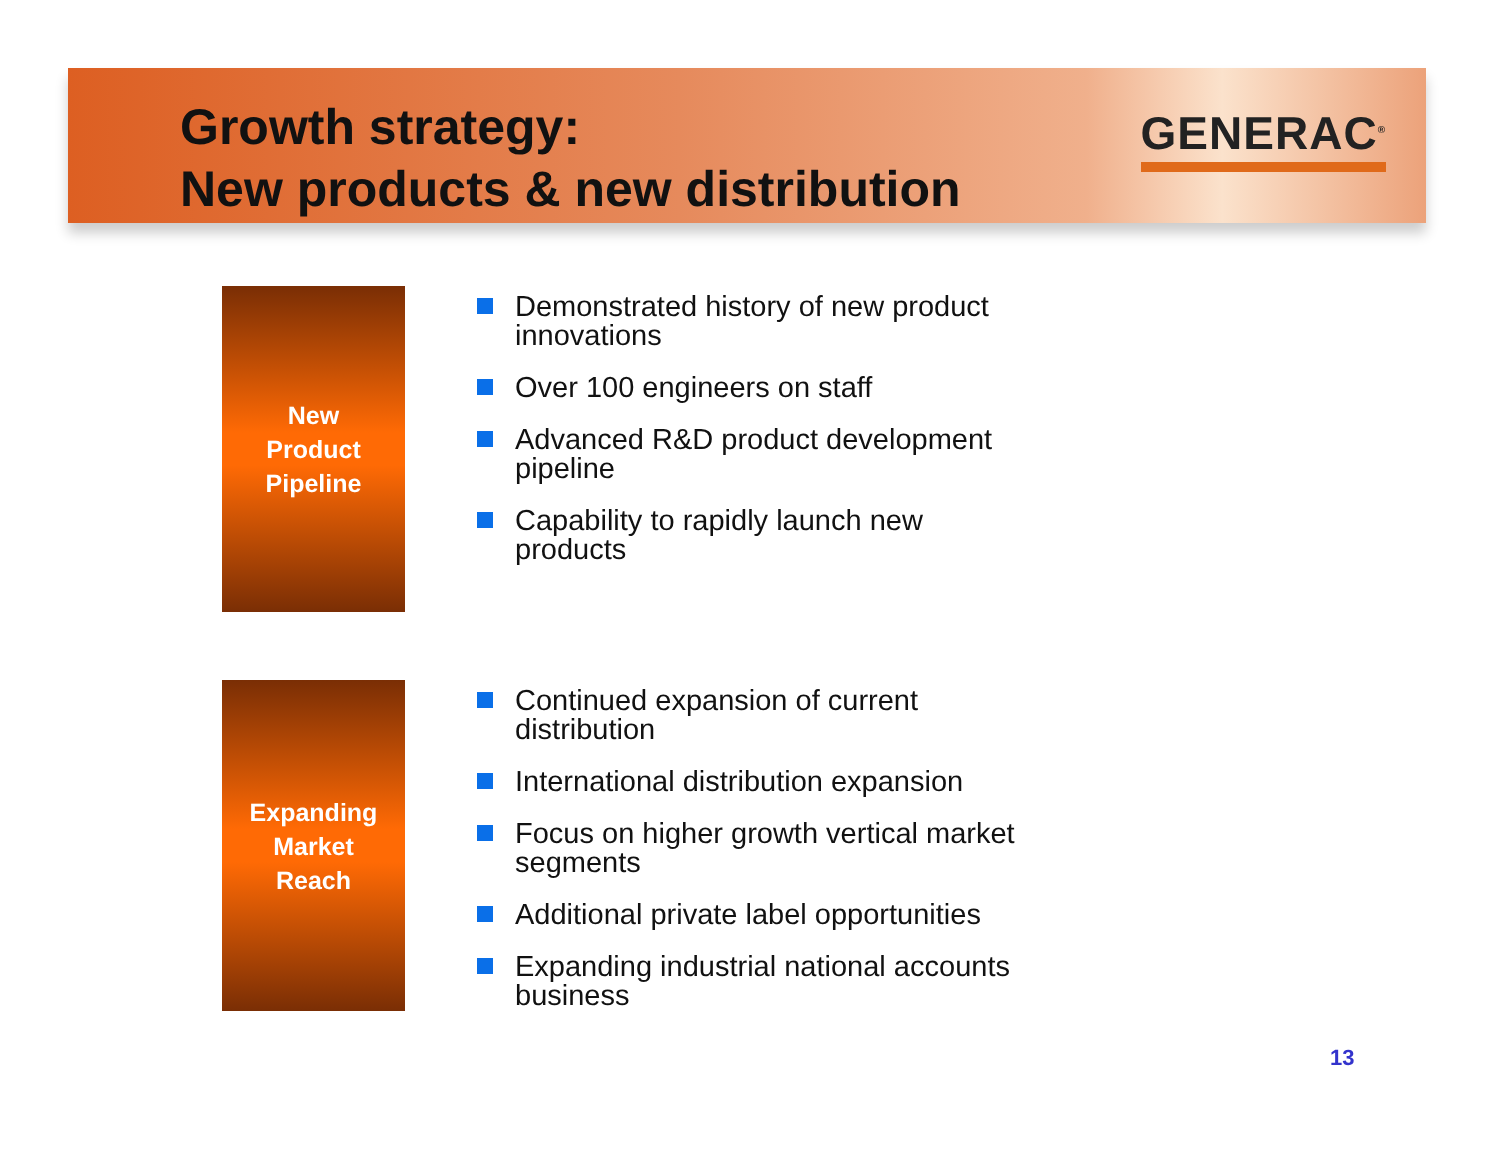Growth strategy:
New products & new distribution
GENERAC<sup>®</sup>
New
Product
Pipeline
Demonstrated history of new product innovations
Over 100 engineers on staff
Advanced R&D product development pipeline
Capability to rapidly launch new products
Expanding
Market
Reach
Continued expansion of current distribution
International distribution expansion
Focus on higher growth vertical market segments
Additional private label opportunities
Expanding industrial national accounts business
13